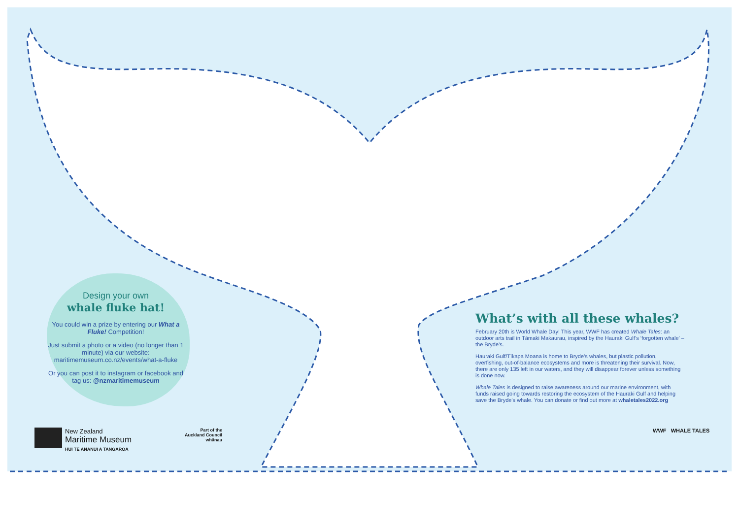Design your own
whale fluke hat!
You could win a prize by entering our What a Fluke! Competition!
Just submit a photo or a video (no longer than 1 minute) via our website: maritimemuseum.co.nz/events/what-a-fluke
Or you can post it to instagram or facebook and tag us: @nzmaritimemuseum
What’s with all these whales?
February 20th is World Whale Day! This year, WWF has created Whale Tales: an outdoor arts trail in Tāmaki Makaurau, inspired by the Hauraki Gulf’s ‘forgotten whale’ – the Bryde’s.
Hauraki Gulf/Tīkapa Moana is home to Bryde’s whales, but plastic pollution, overfishing, out-of-balance ecosystems and more is threatening their survival. Now, there are only 135 left in our waters, and they will disappear forever unless something is done now.
Whale Tales is designed to raise awareness around our marine environment, with funds raised going towards restoring the ecosystem of the Hauraki Gulf and helping save the Bryde’s whale. You can donate or find out more at whaletales2022.org
New Zealand
Maritime Museum
HUI TE ANANUI A TANGAROA
Part of the
Auckland Council
whānau
WWF WHALE TALES